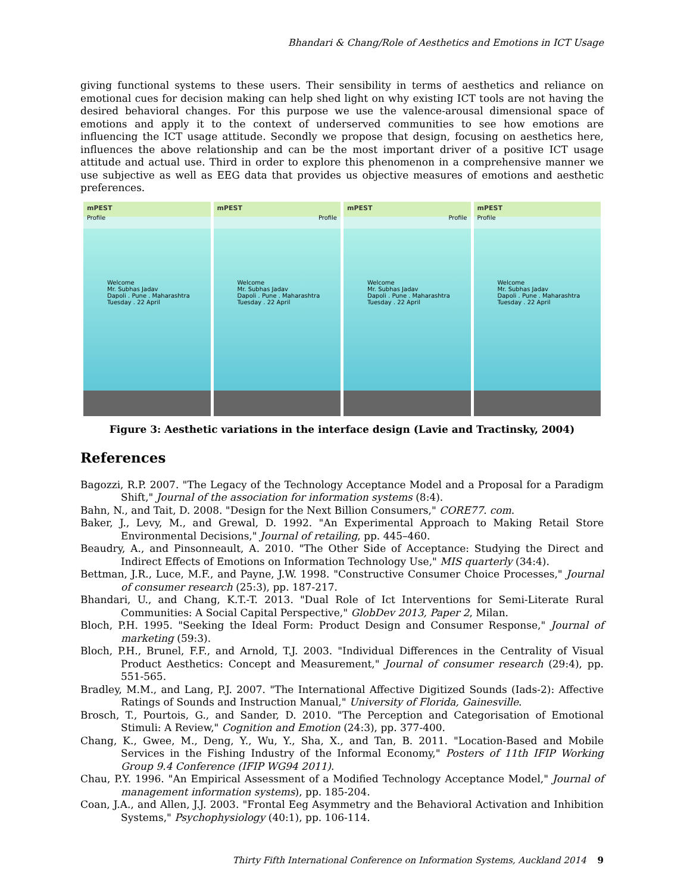Bhandari & Chang/Role of Aesthetics and Emotions in ICT Usage
giving functional systems to these users. Their sensibility in terms of aesthetics and reliance on emotional cues for decision making can help shed light on why existing ICT tools are not having the desired behavioral changes. For this purpose we use the valence-arousal dimensional space of emotions and apply it to the context of underserved communities to see how emotions are influencing the ICT usage attitude. Secondly we propose that design, focusing on aesthetics here, influences the above relationship and can be the most important driver of a positive ICT usage attitude and actual use. Third in order to explore this phenomenon in a comprehensive manner we use subjective as well as EEG data that provides us objective measures of emotions and aesthetic preferences.
mPEST
Profile
Welcome
Mr. Subhas Jadav
Dapoli . Pune . Maharashtra
Tuesday . 22 April
mPEST
Profile
Welcome
Mr. Subhas Jadav
Dapoli . Pune . Maharashtra
Tuesday . 22 April
mPEST
Profile
Welcome
Mr. Subhas Jadav
Dapoli . Pune . Maharashtra
Tuesday . 22 April
mPEST
Profile
Welcome
Mr. Subhas Jadav
Dapoli . Pune . Maharashtra
Tuesday . 22 April
Figure 3: Aesthetic variations in the interface design (Lavie and Tractinsky, 2004)
References
Bagozzi, R.P. 2007. "The Legacy of the Technology Acceptance Model and a Proposal for a Paradigm Shift," Journal of the association for information systems (8:4).
Bahn, N., and Tait, D. 2008. "Design for the Next Billion Consumers," CORE77. com.
Baker, J., Levy, M., and Grewal, D. 1992. "An Experimental Approach to Making Retail Store Environmental Decisions," Journal of retailing, pp. 445–460.
Beaudry, A., and Pinsonneault, A. 2010. "The Other Side of Acceptance: Studying the Direct and Indirect Effects of Emotions on Information Technology Use," MIS quarterly (34:4).
Bettman, J.R., Luce, M.F., and Payne, J.W. 1998. "Constructive Consumer Choice Processes," Journal of consumer research (25:3), pp. 187-217.
Bhandari, U., and Chang, K.T.-T. 2013. "Dual Role of Ict Interventions for Semi-Literate Rural Communities: A Social Capital Perspective," GlobDev 2013, Paper 2, Milan.
Bloch, P.H. 1995. "Seeking the Ideal Form: Product Design and Consumer Response," Journal of marketing (59:3).
Bloch, P.H., Brunel, F.F., and Arnold, T.J. 2003. "Individual Differences in the Centrality of Visual Product Aesthetics: Concept and Measurement," Journal of consumer research (29:4), pp. 551-565.
Bradley, M.M., and Lang, P.J. 2007. "The International Affective Digitized Sounds (Iads-2): Affective Ratings of Sounds and Instruction Manual," University of Florida, Gainesville.
Brosch, T., Pourtois, G., and Sander, D. 2010. "The Perception and Categorisation of Emotional Stimuli: A Review," Cognition and Emotion (24:3), pp. 377-400.
Chang, K., Gwee, M., Deng, Y., Wu, Y., Sha, X., and Tan, B. 2011. "Location-Based and Mobile Services in the Fishing Industry of the Informal Economy," Posters of 11th IFIP Working Group 9.4 Conference (IFIP WG94 2011).
Chau, P.Y. 1996. "An Empirical Assessment of a Modified Technology Acceptance Model," Journal of management information systems), pp. 185-204.
Coan, J.A., and Allen, J.J. 2003. "Frontal Eeg Asymmetry and the Behavioral Activation and Inhibition Systems," Psychophysiology (40:1), pp. 106-114.
Thirty Fifth International Conference on Information Systems, Auckland 2014 9